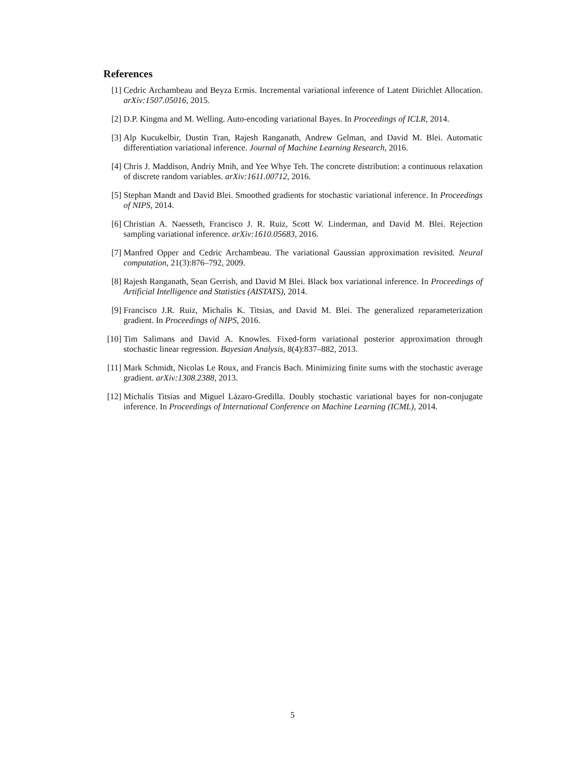References
[1] Cedric Archambeau and Beyza Ermis. Incremental variational inference of Latent Dirichlet Allocation. arXiv:1507.05016, 2015.
[2] D.P. Kingma and M. Welling. Auto-encoding variational Bayes. In Proceedings of ICLR, 2014.
[3] Alp Kucukelbir, Dustin Tran, Rajesh Ranganath, Andrew Gelman, and David M. Blei. Automatic differentiation variational inference. Journal of Machine Learning Research, 2016.
[4] Chris J. Maddison, Andriy Mnih, and Yee Whye Teh. The concrete distribution: a continuous relaxation of discrete random variables. arXiv:1611.00712, 2016.
[5] Stephan Mandt and David Blei. Smoothed gradients for stochastic variational inference. In Proceedings of NIPS, 2014.
[6] Christian A. Naesseth, Francisco J. R. Ruiz, Scott W. Linderman, and David M. Blei. Rejection sampling variational inference. arXiv:1610.05683, 2016.
[7] Manfred Opper and Cedric Archambeau. The variational Gaussian approximation revisited. Neural computation, 21(3):876–792, 2009.
[8] Rajesh Ranganath, Sean Gerrish, and David M Blei. Black box variational inference. In Proceedings of Artificial Intelligence and Statistics (AISTATS), 2014.
[9] Francisco J.R. Ruiz, Michalis K. Titsias, and David M. Blei. The generalized reparameterization gradient. In Proceedings of NIPS, 2016.
[10]
Tim Salimans and David A. Knowles. Fixed-form variational posterior approximation through stochastic linear regression. Bayesian Analysis, 8(4):837–882, 2013.
[11]
Mark Schmidt, Nicolas Le Roux, and Francis Bach. Minimizing finite sums with the stochastic average gradient. arXiv:1308.2388, 2013.
[12]
Michalis Titsias and Miguel Lázaro-Gredilla. Doubly stochastic variational bayes for non-conjugate inference. In Proceedings of International Conference on Machine Learning (ICML), 2014.
5